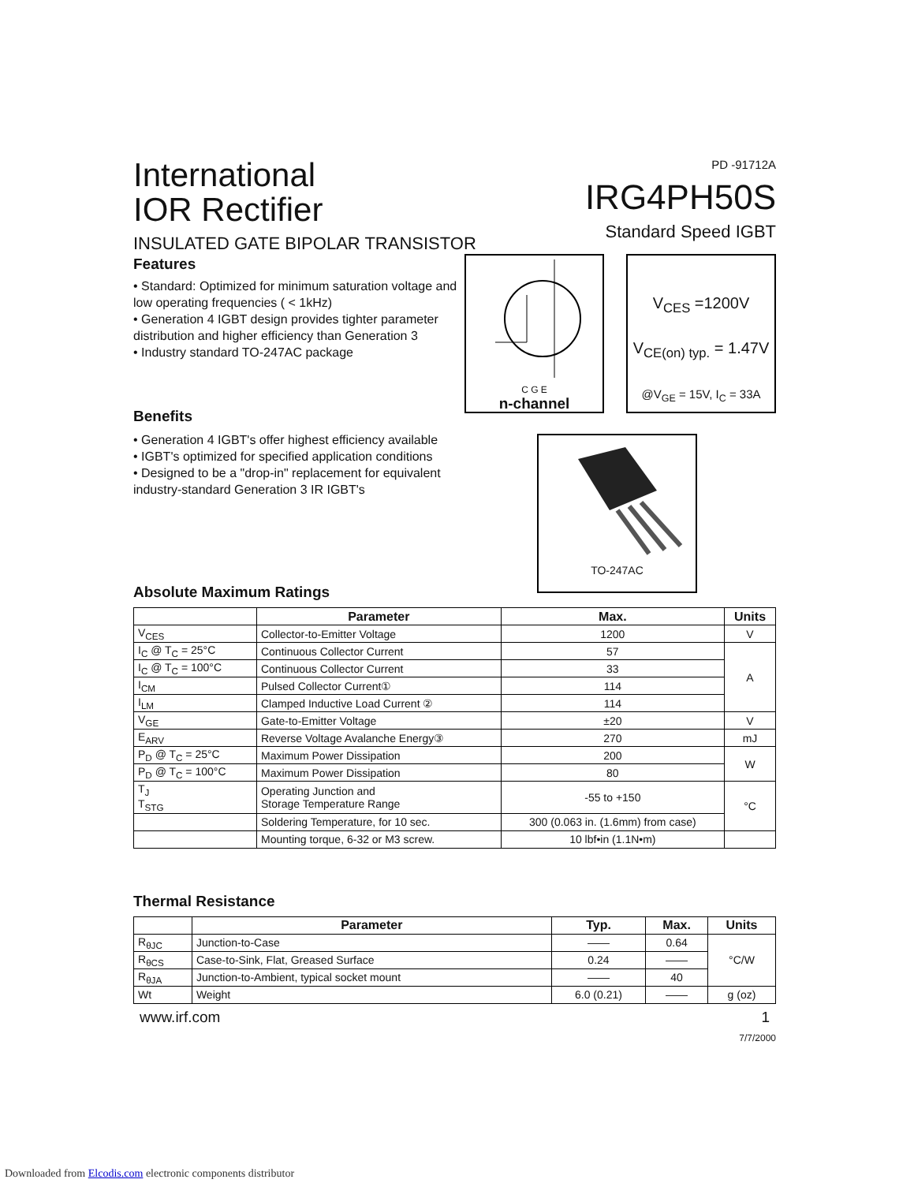International
IOR Rectifier
INSULATED GATE BIPOLAR TRANSISTOR
PD -91712A
IRG4PH50S
Standard Speed IGBT
Features
• Standard: Optimized for minimum saturation voltage and low operating frequencies ( < 1kHz)
• Generation 4 IGBT design provides tighter parameter distribution and higher efficiency than Generation 3
• Industry standard TO-247AC package
Benefits
• Generation 4 IGBT's offer highest efficiency available
• IGBT's optimized for specified application conditions
• Designed to be a "drop-in" replacement for equivalent industry-standard Generation 3 IR IGBT's
C G E
n-channel
V<sub>CES</sub> =1200V
V<sub>CE(on) typ.</sub> = 1.47V
@V<sub>GE</sub> = 15V, I<sub>C</sub> = 33A
TO-247AC
Absolute Maximum Ratings
| | Parameter | Max. | Units |
| --- | --- | --- | --- |
| V<sub>CES</sub> | Collector-to-Emitter Voltage | 1200 | V |
| I<sub>C</sub> @ T<sub>C</sub> = 25°C | Continuous Collector Current | 57 | A |
| I<sub>C</sub> @ T<sub>C</sub> = 100°C | Continuous Collector Current | 33 | |
| I<sub>CM</sub> | Pulsed Collector Current① | 114 | |
| I<sub>LM</sub> | Clamped Inductive Load Current ② | 114 | |
| V<sub>GE</sub> | Gate-to-Emitter Voltage | ±20 | V |
| E<sub>ARV</sub> | Reverse Voltage Avalanche Energy③ | 270 | mJ |
| P<sub>D</sub> @ T<sub>C</sub> = 25°C | Maximum Power Dissipation | 200 | W |
| P<sub>D</sub> @ T<sub>C</sub> = 100°C | Maximum Power Dissipation | 80 | |
| T<sub>J</sub> T<sub>STG</sub> | Operating Junction and Storage Temperature Range | -55 to +150 | °C |
| | Soldering Temperature, for 10 sec. | 300 (0.063 in. (1.6mm) from case) | |
| | Mounting torque, 6-32 or M3 screw. | 10 lbf•in (1.1N•m) | |
Thermal Resistance
| | Parameter | Typ. | Max. | Units |
| --- | --- | --- | --- | --- |
| R<sub>θJC</sub> | Junction-to-Case | —— | 0.64 | °C/W |
| R<sub>θCS</sub> | Case-to-Sink, Flat, Greased Surface | 0.24 | —— | |
| R<sub>θJA</sub> | Junction-to-Ambient, typical socket mount | —— | 40 | |
| Wt | Weight | 6.0 (0.21) | —— | g (oz) |
www.irf.com 1
7/7/2000
Downloaded from Elcodis.com electronic components distributor